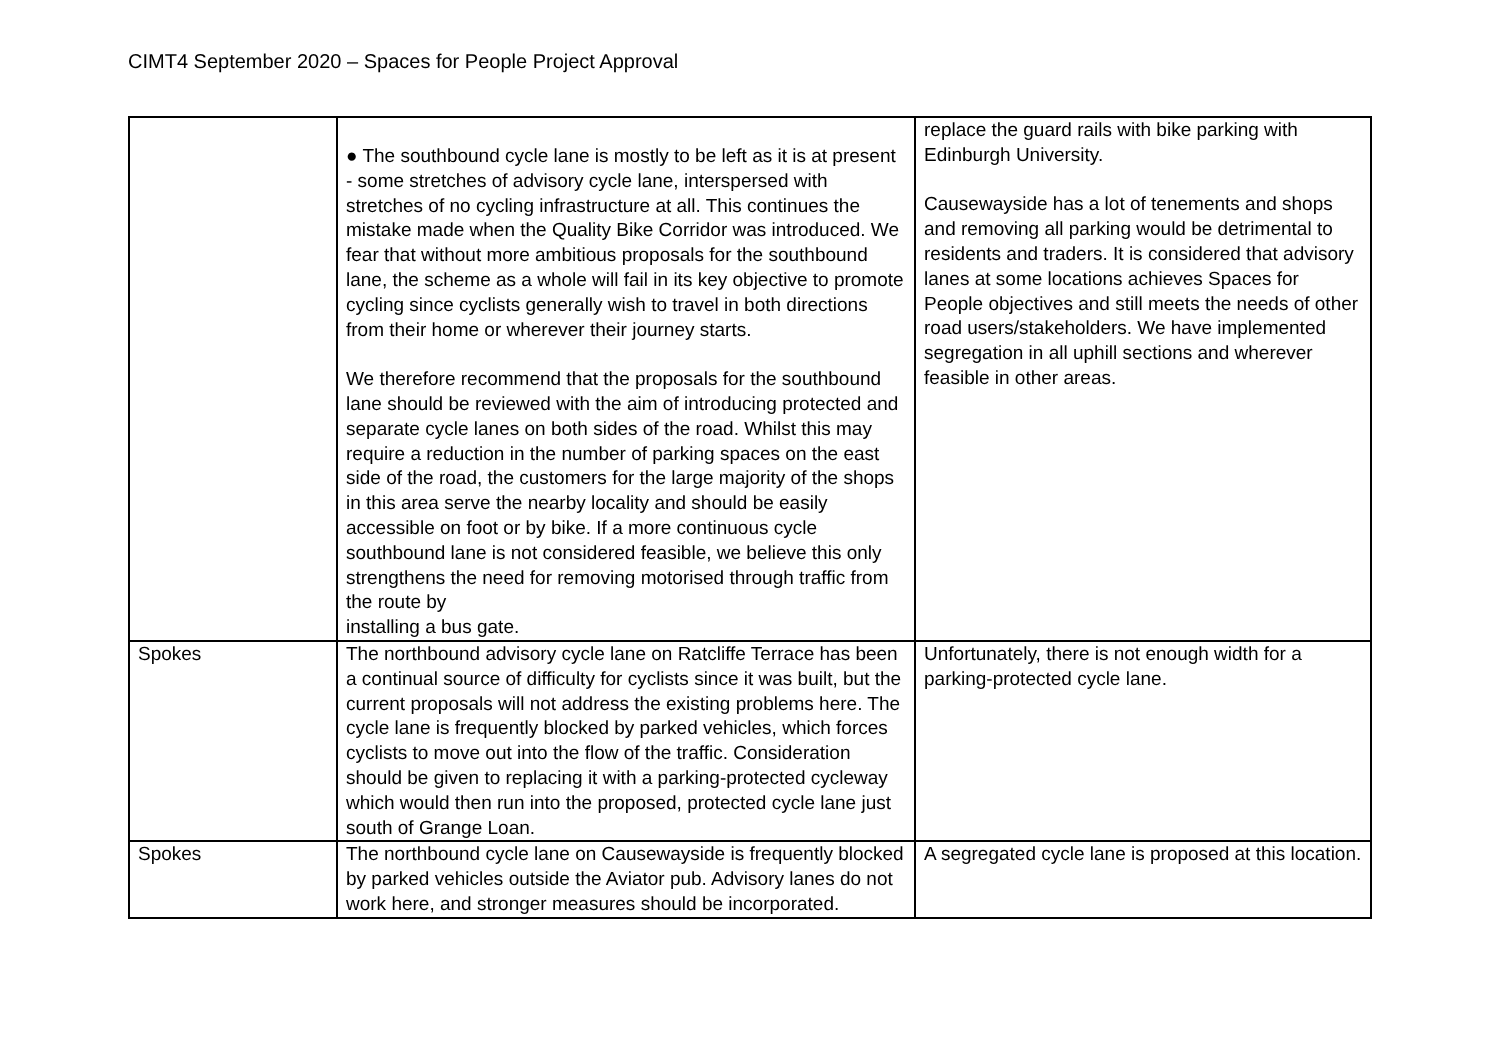CIMT4 September 2020 – Spaces for People Project Approval
| | ● The southbound cycle lane is mostly to be left as it is at present - some stretches of advisory cycle lane, interspersed with stretches of no cycling infrastructure at all. This continues the mistake made when the Quality Bike Corridor was introduced. We fear that without more ambitious proposals for the southbound lane, the scheme as a whole will fail in its key objective to promote cycling since cyclists generally wish to travel in both directions from their home or wherever their journey starts. We therefore recommend that the proposals for the southbound lane should be reviewed with the aim of introducing protected and separate cycle lanes on both sides of the road. Whilst this may require a reduction in the number of parking spaces on the east side of the road, the customers for the large majority of the shops in this area serve the nearby locality and should be easily accessible on foot or by bike. If a more continuous cycle southbound lane is not considered feasible, we believe this only strengthens the need for removing motorised through traffic from the route by installing a bus gate. | replace the guard rails with bike parking with Edinburgh University. Causewayside has a lot of tenements and shops and removing all parking would be detrimental to residents and traders. It is considered that advisory lanes at some locations achieves Spaces for People objectives and still meets the needs of other road users/stakeholders. We have implemented segregation in all uphill sections and wherever feasible in other areas. |
| Spokes | The northbound advisory cycle lane on Ratcliffe Terrace has been a continual source of difficulty for cyclists since it was built, but the current proposals will not address the existing problems here. The cycle lane is frequently blocked by parked vehicles, which forces cyclists to move out into the flow of the traffic. Consideration should be given to replacing it with a parking-protected cycleway which would then run into the proposed, protected cycle lane just south of Grange Loan. | Unfortunately, there is not enough width for a parking-protected cycle lane. |
| Spokes | The northbound cycle lane on Causewayside is frequently blocked by parked vehicles outside the Aviator pub. Advisory lanes do not work here, and stronger measures should be incorporated. | A segregated cycle lane is proposed at this location. |